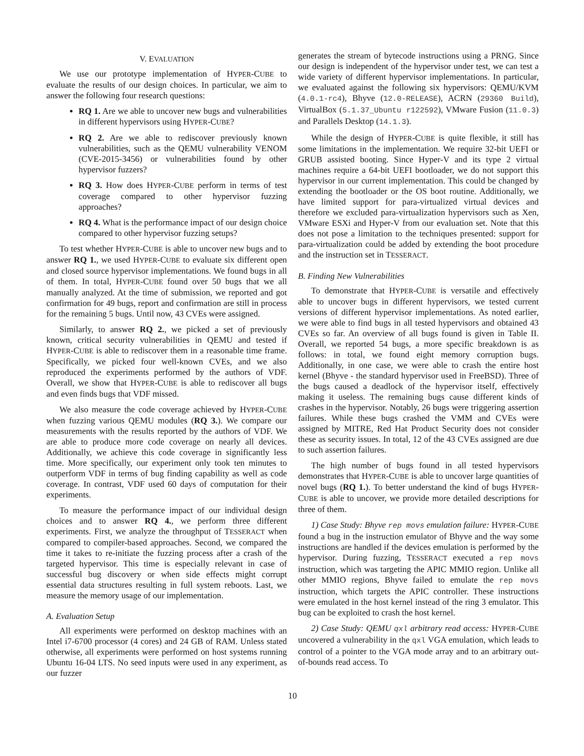V. EVALUATION
We use our prototype implementation of HYPER-CUBE to evaluate the results of our design choices. In particular, we aim to answer the following four research questions:
RQ 1. Are we able to uncover new bugs and vulnerabilities in different hypervisors using HYPER-CUBE?
RQ 2. Are we able to rediscover previously known vulnerabilities, such as the QEMU vulnerability VENOM (CVE-2015-3456) or vulnerabilities found by other hypervisor fuzzers?
RQ 3. How does HYPER-CUBE perform in terms of test coverage compared to other hypervisor fuzzing approaches?
RQ 4. What is the performance impact of our design choice compared to other hypervisor fuzzing setups?
To test whether HYPER-CUBE is able to uncover new bugs and to answer RQ 1., we used HYPER-CUBE to evaluate six different open and closed source hypervisor implementations. We found bugs in all of them. In total, HYPER-CUBE found over 50 bugs that we all manually analyzed. At the time of submission, we reported and got confirmation for 49 bugs, report and confirmation are still in process for the remaining 5 bugs. Until now, 43 CVEs were assigned.
Similarly, to answer RQ 2., we picked a set of previously known, critical security vulnerabilities in QEMU and tested if HYPER-CUBE is able to rediscover them in a reasonable time frame. Specifically, we picked four well-known CVEs, and we also reproduced the experiments performed by the authors of VDF. Overall, we show that HYPER-CUBE is able to rediscover all bugs and even finds bugs that VDF missed.
We also measure the code coverage achieved by HYPER-CUBE when fuzzing various QEMU modules (RQ 3.). We compare our measurements with the results reported by the authors of VDF. We are able to produce more code coverage on nearly all devices. Additionally, we achieve this code coverage in significantly less time. More specifically, our experiment only took ten minutes to outperform VDF in terms of bug finding capability as well as code coverage. In contrast, VDF used 60 days of computation for their experiments.
To measure the performance impact of our individual design choices and to answer RQ 4., we perform three different experiments. First, we analyze the throughput of TESSERACT when compared to compiler-based approaches. Second, we compared the time it takes to re-initiate the fuzzing process after a crash of the targeted hypervisor. This time is especially relevant in case of successful bug discovery or when side effects might corrupt essential data structures resulting in full system reboots. Last, we measure the memory usage of our implementation.
A. Evaluation Setup
All experiments were performed on desktop machines with an Intel i7-6700 processor (4 cores) and 24 GB of RAM. Unless stated otherwise, all experiments were performed on host systems running Ubuntu 16-04 LTS. No seed inputs were used in any experiment, as our fuzzer
generates the stream of bytecode instructions using a PRNG. Since our design is independent of the hypervisor under test, we can test a wide variety of different hypervisor implementations. In particular, we evaluated against the following six hypervisors: QEMU/KVM (4.0.1-rc4), Bhyve (12.0-RELEASE), ACRN (29360 Build), VirtualBox (5.1.37_Ubuntu r122592), VMware Fusion (11.0.3) and Parallels Desktop (14.1.3).
While the design of HYPER-CUBE is quite flexible, it still has some limitations in the implementation. We require 32-bit UEFI or GRUB assisted booting. Since Hyper-V and its type 2 virtual machines require a 64-bit UEFI bootloader, we do not support this hypervisor in our current implementation. This could be changed by extending the bootloader or the OS boot routine. Additionally, we have limited support for para-virtualized virtual devices and therefore we excluded para-virtualization hypervisors such as Xen, VMware ESXi and Hyper-V from our evaluation set. Note that this does not pose a limitation to the techniques presented: support for para-virtualization could be added by extending the boot procedure and the instruction set in TESSERACT.
B. Finding New Vulnerabilities
To demonstrate that HYPER-CUBE is versatile and effectively able to uncover bugs in different hypervisors, we tested current versions of different hypervisor implementations. As noted earlier, we were able to find bugs in all tested hypervisors and obtained 43 CVEs so far. An overview of all bugs found is given in Table II. Overall, we reported 54 bugs, a more specific breakdown is as follows: in total, we found eight memory corruption bugs. Additionally, in one case, we were able to crash the entire host kernel (Bhyve - the standard hypervisor used in FreeBSD). Three of the bugs caused a deadlock of the hypervisor itself, effectively making it useless. The remaining bugs cause different kinds of crashes in the hypervisor. Notably, 26 bugs were triggering assertion failures. While these bugs crashed the VMM and CVEs were assigned by MITRE, Red Hat Product Security does not consider these as security issues. In total, 12 of the 43 CVEs assigned are due to such assertion failures.
The high number of bugs found in all tested hypervisors demonstrates that HYPER-CUBE is able to uncover large quantities of novel bugs (RQ 1.). To better understand the kind of bugs HYPER-CUBE is able to uncover, we provide more detailed descriptions for three of them.
1) Case Study: Bhyve rep movs emulation failure: HYPER-CUBE found a bug in the instruction emulator of Bhyve and the way some instructions are handled if the devices emulation is performed by the hypervisor. During fuzzing, TESSERACT executed a rep movs instruction, which was targeting the APIC MMIO region. Unlike all other MMIO regions, Bhyve failed to emulate the rep movs instruction, which targets the APIC controller. These instructions were emulated in the host kernel instead of the ring 3 emulator. This bug can be exploited to crash the host kernel.
2) Case Study: QEMU qxl arbitrary read access: HYPER-CUBE uncovered a vulnerability in the qxl VGA emulation, which leads to control of a pointer to the VGA mode array and to an arbitrary out-of-bounds read access. To
10